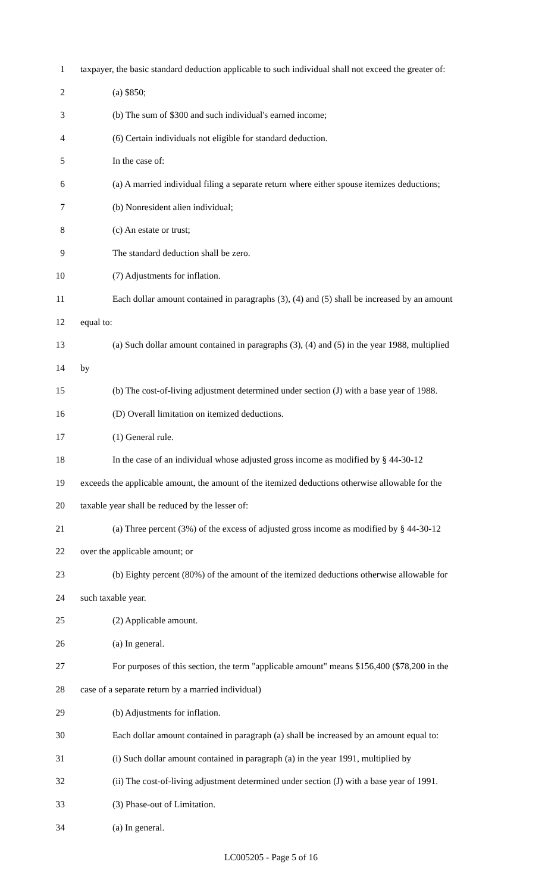1 taxpayer, the basic standard deduction applicable to such individual shall not exceed the greater of:
2 (a) $850;
3 (b) The sum of $300 and such individual's earned income;
4 (6) Certain individuals not eligible for standard deduction.
5 In the case of:
6 (a) A married individual filing a separate return where either spouse itemizes deductions;
7 (b) Nonresident alien individual;
8 (c) An estate or trust;
9 The standard deduction shall be zero.
10 (7) Adjustments for inflation.
11 Each dollar amount contained in paragraphs (3), (4) and (5) shall be increased by an amount
12 equal to:
13 (a) Such dollar amount contained in paragraphs (3), (4) and (5) in the year 1988, multiplied
14 by
15 (b) The cost-of-living adjustment determined under section (J) with a base year of 1988.
16 (D) Overall limitation on itemized deductions.
17 (1) General rule.
18 In the case of an individual whose adjusted gross income as modified by § 44-30-12
19 exceeds the applicable amount, the amount of the itemized deductions otherwise allowable for the
20 taxable year shall be reduced by the lesser of:
21 (a) Three percent (3%) of the excess of adjusted gross income as modified by § 44-30-12
22 over the applicable amount; or
23 (b) Eighty percent (80%) of the amount of the itemized deductions otherwise allowable for
24 such taxable year.
25 (2) Applicable amount.
26 (a) In general.
27 For purposes of this section, the term "applicable amount" means $156,400 ($78,200 in the
28 case of a separate return by a married individual)
29 (b) Adjustments for inflation.
30 Each dollar amount contained in paragraph (a) shall be increased by an amount equal to:
31 (i) Such dollar amount contained in paragraph (a) in the year 1991, multiplied by
32 (ii) The cost-of-living adjustment determined under section (J) with a base year of 1991.
33 (3) Phase-out of Limitation.
34 (a) In general.
LC005205 - Page 5 of 16